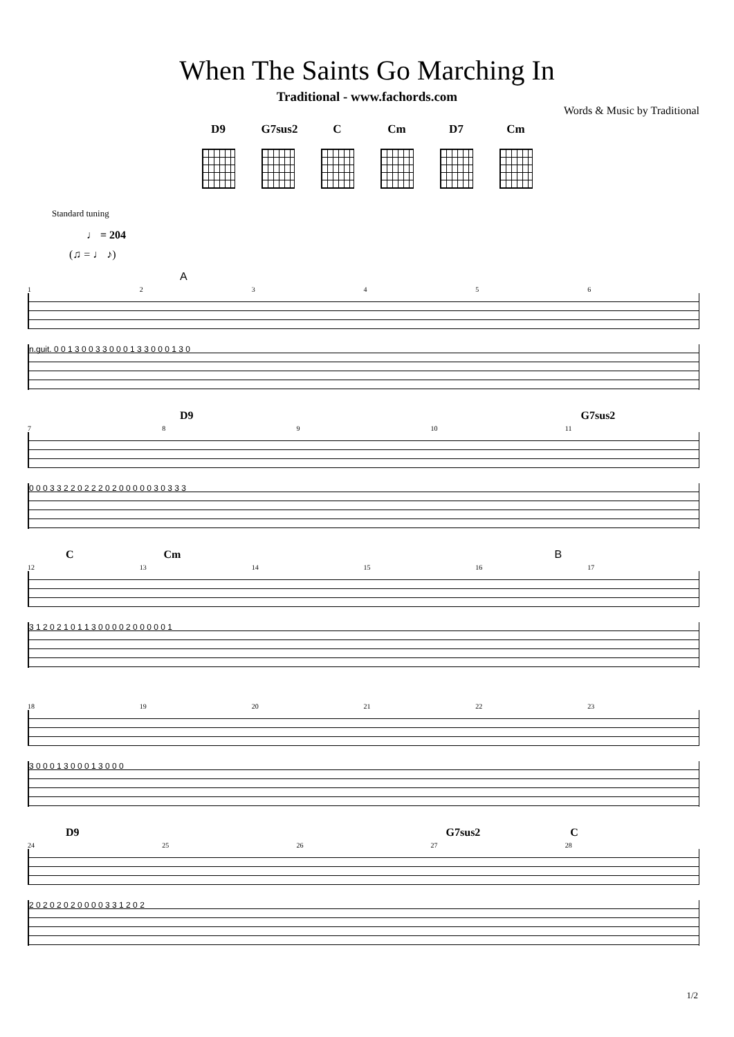When The Saints Go Marching In
Traditional - www.fachords.com
Words & Music by Traditional
D9 G7sus2
C Cm D7 Cm
Standard tuning
♩ = 204
(♫ = ♩ ♪)
A
123456
n.guit. 0 0 1 3 0 0 3 3 0 0 0 1 3 3 0 0 0 1 3 0
D9 G7sus2
789 10 11
0 0 0 3 3 2 2 0 2 2 2 0 2 0 0 0 0 0 3 0 3 3 3
C Cm B
12 13 14 15 16 17
3 1 2 0 2 1 0 1 1 3 0 0 0 0 2 0 0 0 0 0 1
18 19 20 21 22 23
3 0 0 0 1 3 0 0 0 1 3 0 0 0
D9 G7sus2 C
24 25 26 27 28
2 0 2 0 2 0 2 0 0 0 0 3 3 1 2 0 2
1/2